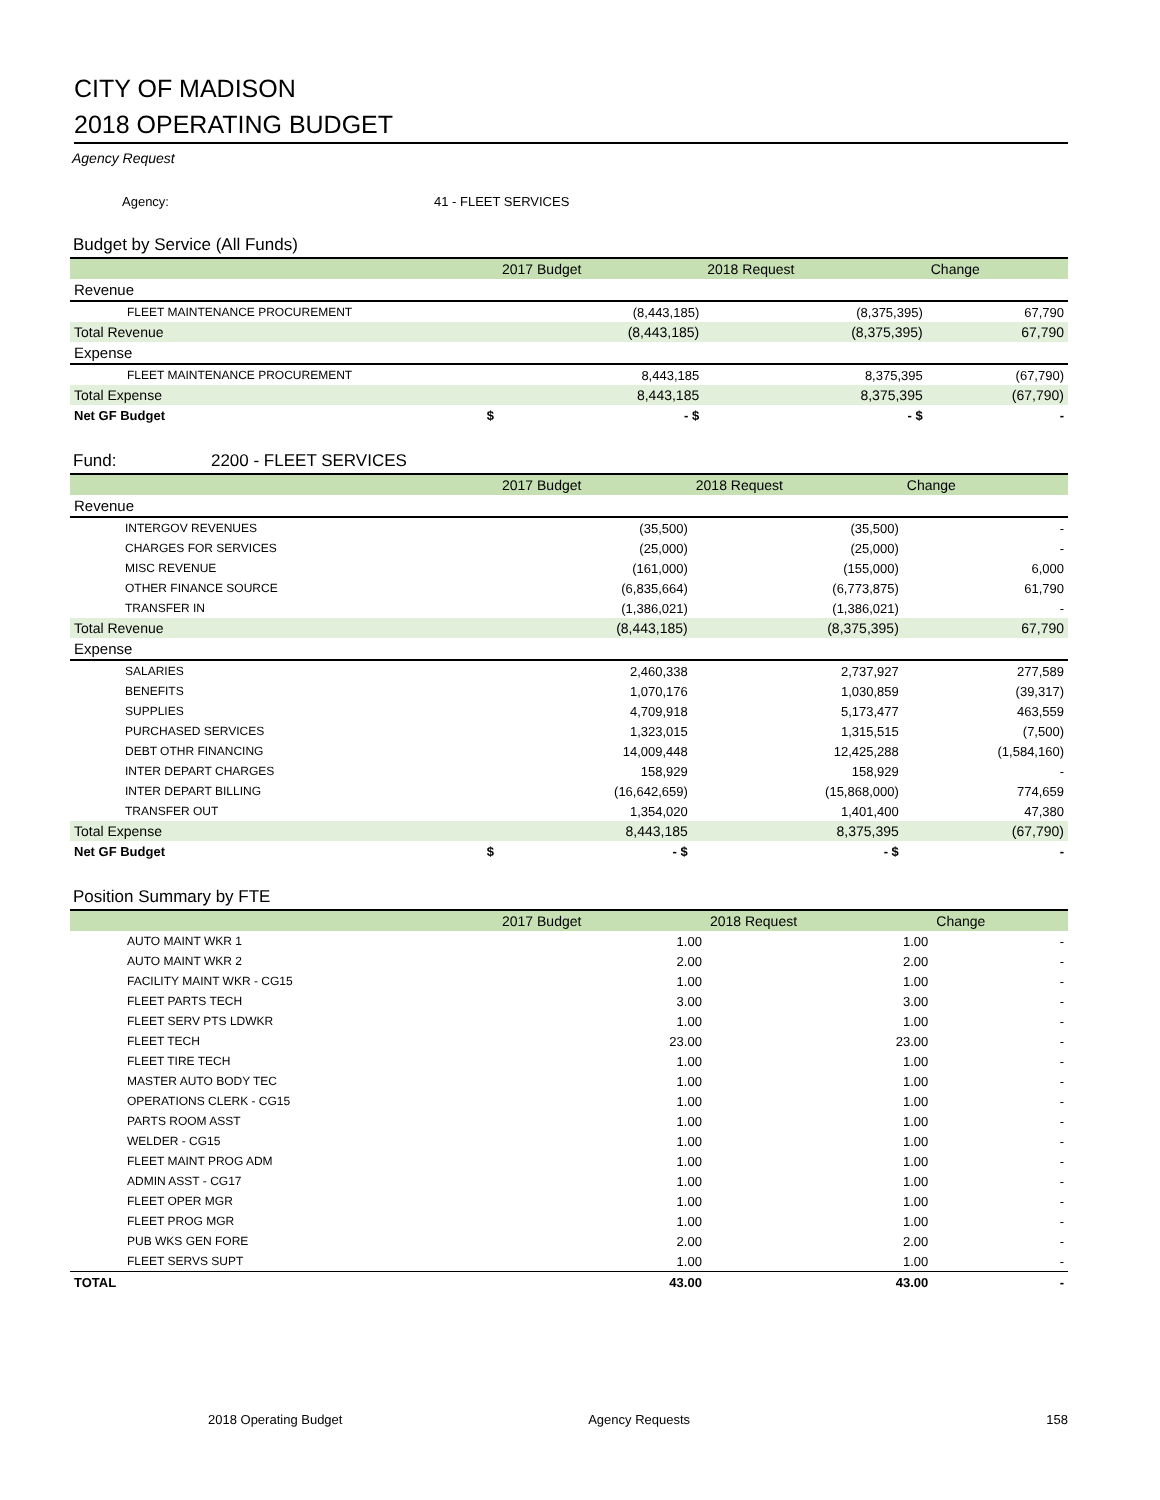CITY OF MADISON
2018 OPERATING BUDGET
Agency Request
Agency: 41 - FLEET SERVICES
Budget by Service (All Funds)
| | 2017 Budget | 2018 Request | Change |
| --- | --- | --- | --- |
| Revenue | | | |
| FLEET MAINTENANCE PROCUREMENT | (8,443,185) | (8,375,395) | 67,790 |
| Total Revenue | (8,443,185) | (8,375,395) | 67,790 |
| Expense | | | |
| FLEET MAINTENANCE PROCUREMENT | 8,443,185 | 8,375,395 | (67,790) |
| Total Expense | 8,443,185 | 8,375,395 | (67,790) |
| Net GF Budget $ | - $ | - $ | - |
Fund: 2200 - FLEET SERVICES
| | 2017 Budget | 2018 Request | Change |
| --- | --- | --- | --- |
| Revenue | | | |
| INTERGOV REVENUES | (35,500) | (35,500) | - |
| CHARGES FOR SERVICES | (25,000) | (25,000) | - |
| MISC REVENUE | (161,000) | (155,000) | 6,000 |
| OTHER FINANCE SOURCE | (6,835,664) | (6,773,875) | 61,790 |
| TRANSFER IN | (1,386,021) | (1,386,021) | - |
| Total Revenue | (8,443,185) | (8,375,395) | 67,790 |
| Expense | | | |
| SALARIES | 2,460,338 | 2,737,927 | 277,589 |
| BENEFITS | 1,070,176 | 1,030,859 | (39,317) |
| SUPPLIES | 4,709,918 | 5,173,477 | 463,559 |
| PURCHASED SERVICES | 1,323,015 | 1,315,515 | (7,500) |
| DEBT OTHR FINANCING | 14,009,448 | 12,425,288 | (1,584,160) |
| INTER DEPART CHARGES | 158,929 | 158,929 | - |
| INTER DEPART BILLING | (16,642,659) | (15,868,000) | 774,659 |
| TRANSFER OUT | 1,354,020 | 1,401,400 | 47,380 |
| Total Expense | 8,443,185 | 8,375,395 | (67,790) |
| Net GF Budget $ | - $ | - $ | - |
Position Summary by FTE
| | 2017 Budget | 2018 Request | Change |
| --- | --- | --- | --- |
| AUTO MAINT WKR 1 | 1.00 | 1.00 | - |
| AUTO MAINT WKR 2 | 2.00 | 2.00 | - |
| FACILITY MAINT WKR - CG15 | 1.00 | 1.00 | - |
| FLEET PARTS TECH | 3.00 | 3.00 | - |
| FLEET SERV PTS LDWKR | 1.00 | 1.00 | - |
| FLEET TECH | 23.00 | 23.00 | - |
| FLEET TIRE TECH | 1.00 | 1.00 | - |
| MASTER AUTO BODY TEC | 1.00 | 1.00 | - |
| OPERATIONS CLERK - CG15 | 1.00 | 1.00 | - |
| PARTS ROOM ASST | 1.00 | 1.00 | - |
| WELDER - CG15 | 1.00 | 1.00 | - |
| FLEET MAINT PROG ADM | 1.00 | 1.00 | - |
| ADMIN ASST - CG17 | 1.00 | 1.00 | - |
| FLEET OPER MGR | 1.00 | 1.00 | - |
| FLEET PROG MGR | 1.00 | 1.00 | - |
| PUB WKS GEN FORE | 2.00 | 2.00 | - |
| FLEET SERVS SUPT | 1.00 | 1.00 | - |
| TOTAL | 43.00 | 43.00 | - |
2018 Operating Budget Agency Requests 158